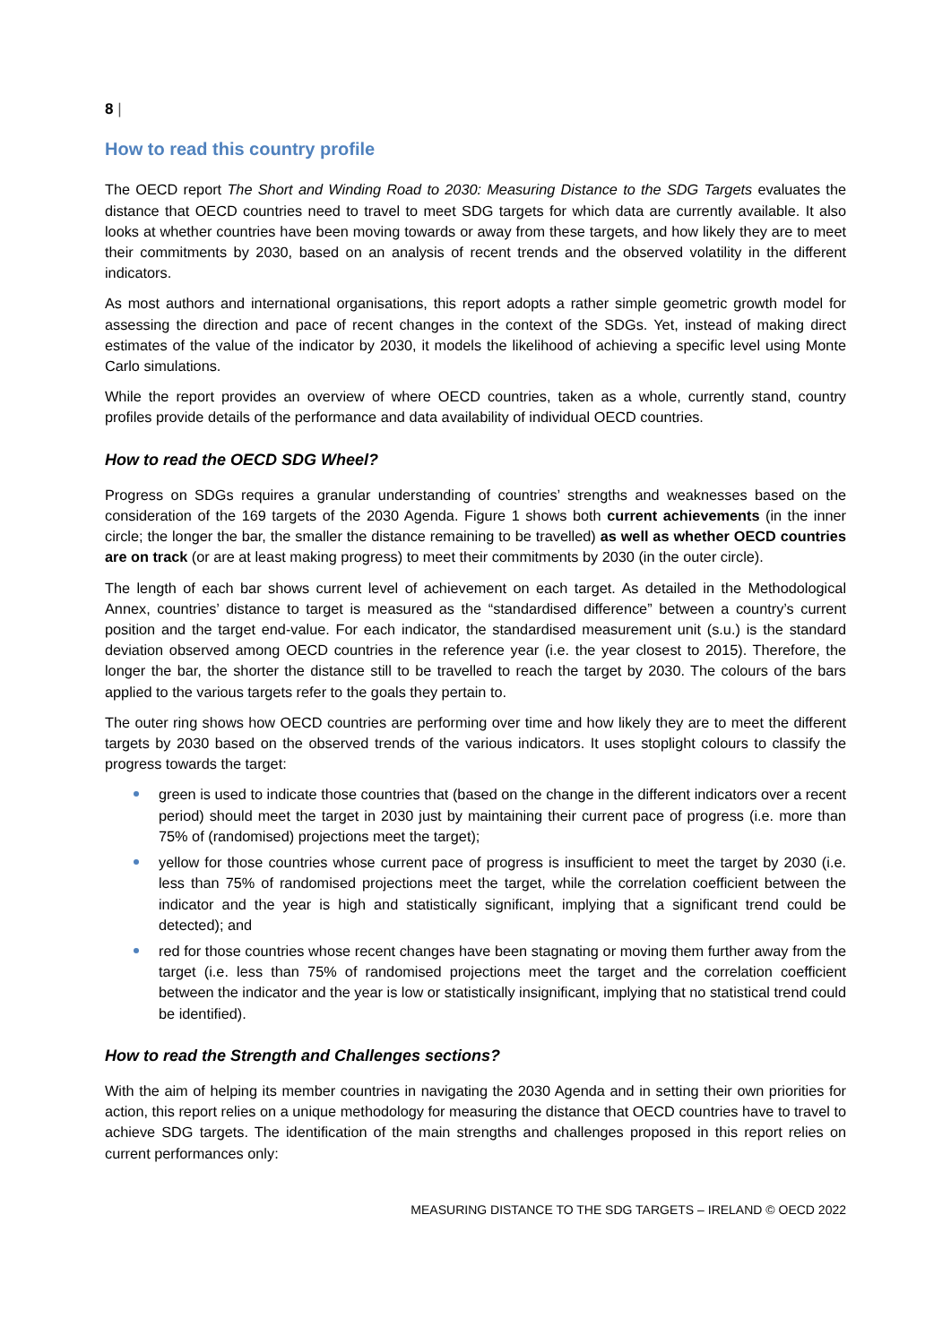8 |
How to read this country profile
The OECD report The Short and Winding Road to 2030: Measuring Distance to the SDG Targets evaluates the distance that OECD countries need to travel to meet SDG targets for which data are currently available. It also looks at whether countries have been moving towards or away from these targets, and how likely they are to meet their commitments by 2030, based on an analysis of recent trends and the observed volatility in the different indicators.
As most authors and international organisations, this report adopts a rather simple geometric growth model for assessing the direction and pace of recent changes in the context of the SDGs. Yet, instead of making direct estimates of the value of the indicator by 2030, it models the likelihood of achieving a specific level using Monte Carlo simulations.
While the report provides an overview of where OECD countries, taken as a whole, currently stand, country profiles provide details of the performance and data availability of individual OECD countries.
How to read the OECD SDG Wheel?
Progress on SDGs requires a granular understanding of countries’ strengths and weaknesses based on the consideration of the 169 targets of the 2030 Agenda. Figure 1 shows both current achievements (in the inner circle; the longer the bar, the smaller the distance remaining to be travelled) as well as whether OECD countries are on track (or are at least making progress) to meet their commitments by 2030 (in the outer circle).
The length of each bar shows current level of achievement on each target. As detailed in the Methodological Annex, countries’ distance to target is measured as the “standardised difference” between a country’s current position and the target end-value. For each indicator, the standardised measurement unit (s.u.) is the standard deviation observed among OECD countries in the reference year (i.e. the year closest to 2015). Therefore, the longer the bar, the shorter the distance still to be travelled to reach the target by 2030. The colours of the bars applied to the various targets refer to the goals they pertain to.
The outer ring shows how OECD countries are performing over time and how likely they are to meet the different targets by 2030 based on the observed trends of the various indicators. It uses stoplight colours to classify the progress towards the target:
green is used to indicate those countries that (based on the change in the different indicators over a recent period) should meet the target in 2030 just by maintaining their current pace of progress (i.e. more than 75% of (randomised) projections meet the target);
yellow for those countries whose current pace of progress is insufficient to meet the target by 2030 (i.e. less than 75% of randomised projections meet the target, while the correlation coefficient between the indicator and the year is high and statistically significant, implying that a significant trend could be detected); and
red for those countries whose recent changes have been stagnating or moving them further away from the target (i.e. less than 75% of randomised projections meet the target and the correlation coefficient between the indicator and the year is low or statistically insignificant, implying that no statistical trend could be identified).
How to read the Strength and Challenges sections?
With the aim of helping its member countries in navigating the 2030 Agenda and in setting their own priorities for action, this report relies on a unique methodology for measuring the distance that OECD countries have to travel to achieve SDG targets. The identification of the main strengths and challenges proposed in this report relies on current performances only:
MEASURING DISTANCE TO THE SDG TARGETS – IRELAND © OECD 2022